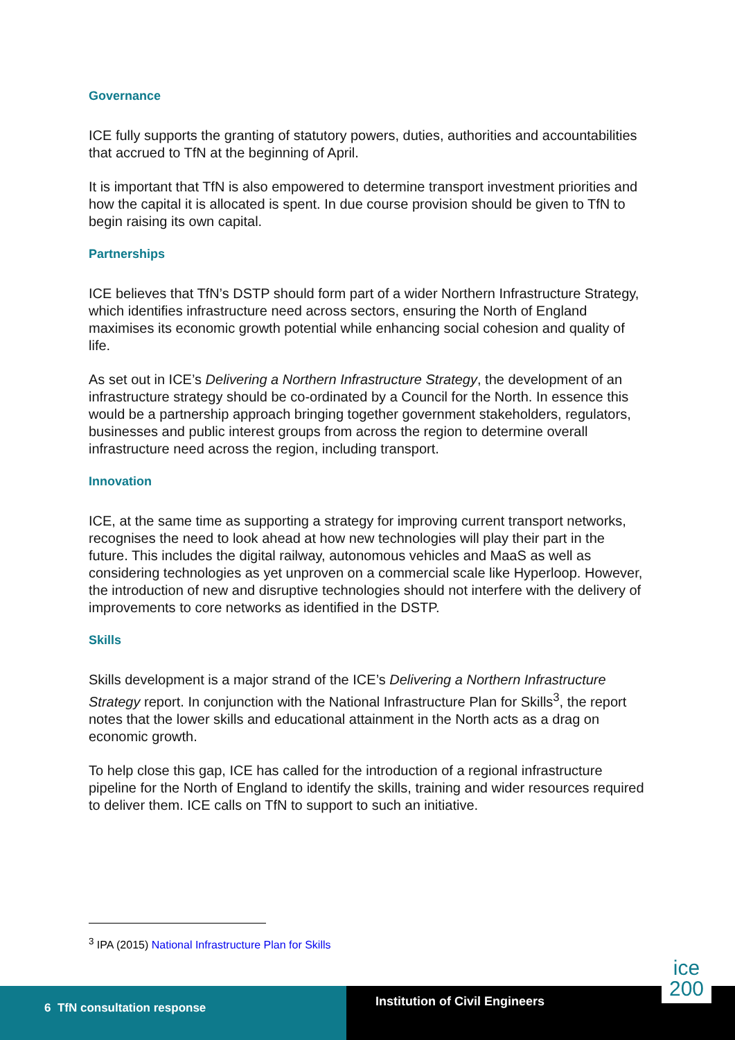Governance
ICE fully supports the granting of statutory powers, duties, authorities and accountabilities that accrued to TfN at the beginning of April.
It is important that TfN is also empowered to determine transport investment priorities and how the capital it is allocated is spent. In due course provision should be given to TfN to begin raising its own capital.
Partnerships
ICE believes that TfN’s DSTP should form part of a wider Northern Infrastructure Strategy, which identifies infrastructure need across sectors, ensuring the North of England maximises its economic growth potential while enhancing social cohesion and quality of life.
As set out in ICE’s Delivering a Northern Infrastructure Strategy, the development of an infrastructure strategy should be co-ordinated by a Council for the North. In essence this would be a partnership approach bringing together government stakeholders, regulators, businesses and public interest groups from across the region to determine overall infrastructure need across the region, including transport.
Innovation
ICE, at the same time as supporting a strategy for improving current transport networks, recognises the need to look ahead at how new technologies will play their part in the future. This includes the digital railway, autonomous vehicles and MaaS as well as considering technologies as yet unproven on a commercial scale like Hyperloop. However, the introduction of new and disruptive technologies should not interfere with the delivery of improvements to core networks as identified in the DSTP.
Skills
Skills development is a major strand of the ICE’s Delivering a Northern Infrastructure Strategy report. In conjunction with the National Infrastructure Plan for Skills<sup>3</sup>, the report notes that the lower skills and educational attainment in the North acts as a drag on economic growth.
To help close this gap, ICE has called for the introduction of a regional infrastructure pipeline for the North of England to identify the skills, training and wider resources required to deliver them. ICE calls on TfN to support to such an initiative.
<sup>3</sup> IPA (2015) National Infrastructure Plan for Skills
6 TfN consultation response
Institution of Civil Engineers
ice
200